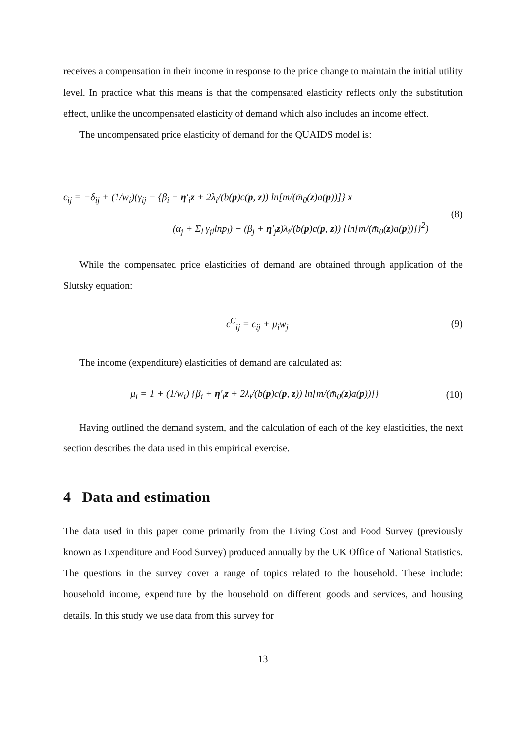receives a compensation in their income in response to the price change to maintain the initial utility level. In practice what this means is that the compensated elasticity reflects only the substitution effect, unlike the uncompensated elasticity of demand which also includes an income effect.
The uncompensated price elasticity of demand for the QUAIDS model is:
ϵ<sub>ij</sub> = −δ<sub>ij</sub> + (1/w<sub>i</sub>)(γ<sub>ij</sub> − {β<sub>i</sub> + η′<sub>i</sub>z + 2λ<sub>i</sub>/(b(p)c(p, z)) ln[m/(m̄<sub>0</sub>(z)a(p))]} x
(α<sub>j</sub> + Σ<sub>l</sub> γ<sub>jl</sub>lnp<sub>l</sub>) − (β<sub>j</sub> + η′<sub>j</sub>z)λ<sub>i</sub>/(b(p)c(p, z)) {ln[m/(m̄<sub>0</sub>(z)a(p))]}<sup>2</sup>)
(8)
While the compensated price elasticities of demand are obtained through application of the Slutsky equation:
ϵ<sup>C</sup><sub>ij</sub> = ϵ<sub>ij</sub> + μ<sub>i</sub>w<sub>j</sub> (9)
The income (expenditure) elasticities of demand are calculated as:
μ<sub>i</sub> = 1 + (1/w<sub>i</sub>) {β<sub>i</sub> + η′<sub>i</sub>z + 2λ<sub>i</sub>/(b(p)c(p, z)) ln[m/(m̄<sub>0</sub>(z)a(p))]} (10)
Having outlined the demand system, and the calculation of each of the key elasticities, the next section describes the data used in this empirical exercise.
4 Data and estimation
The data used in this paper come primarily from the Living Cost and Food Survey (previously known as Expenditure and Food Survey) produced annually by the UK Office of National Statistics. The questions in the survey cover a range of topics related to the household. These include: household income, expenditure by the household on different goods and services, and housing details. In this study we use data from this survey for
13